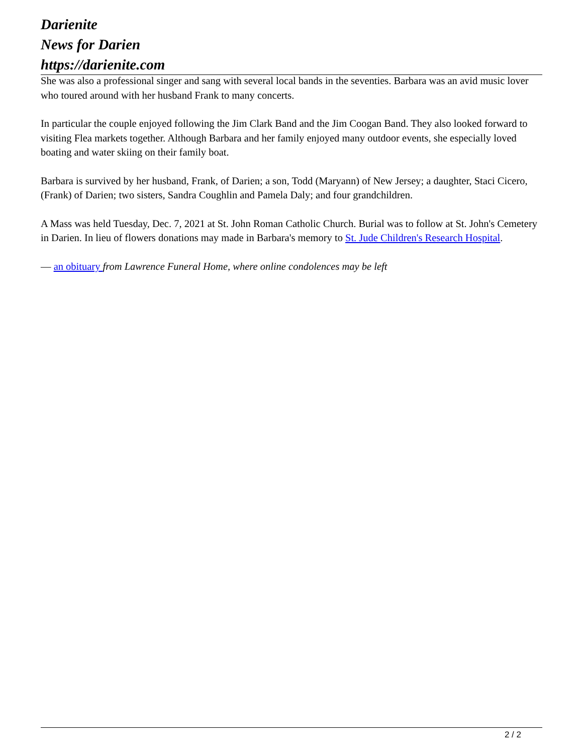Darienite
News for Darien
https://darienite.com
She was also a professional singer and sang with several local bands in the seventies. Barbara was an avid music lover who toured around with her husband Frank to many concerts.
In particular the couple enjoyed following the Jim Clark Band and the Jim Coogan Band. They also looked forward to visiting Flea markets together. Although Barbara and her family enjoyed many outdoor events, she especially loved boating and water skiing on their family boat.
Barbara is survived by her husband, Frank, of Darien; a son, Todd (Maryann) of New Jersey; a daughter, Staci Cicero, (Frank) of Darien; two sisters, Sandra Coughlin and Pamela Daly; and four grandchildren.
A Mass was held Tuesday, Dec. 7, 2021 at St. John Roman Catholic Church. Burial was to follow at St. John's Cemetery in Darien. In lieu of flowers donations may made in Barbara's memory to St. Jude Children's Research Hospital.
— an obituary from Lawrence Funeral Home, where online condolences may be left
2 / 2